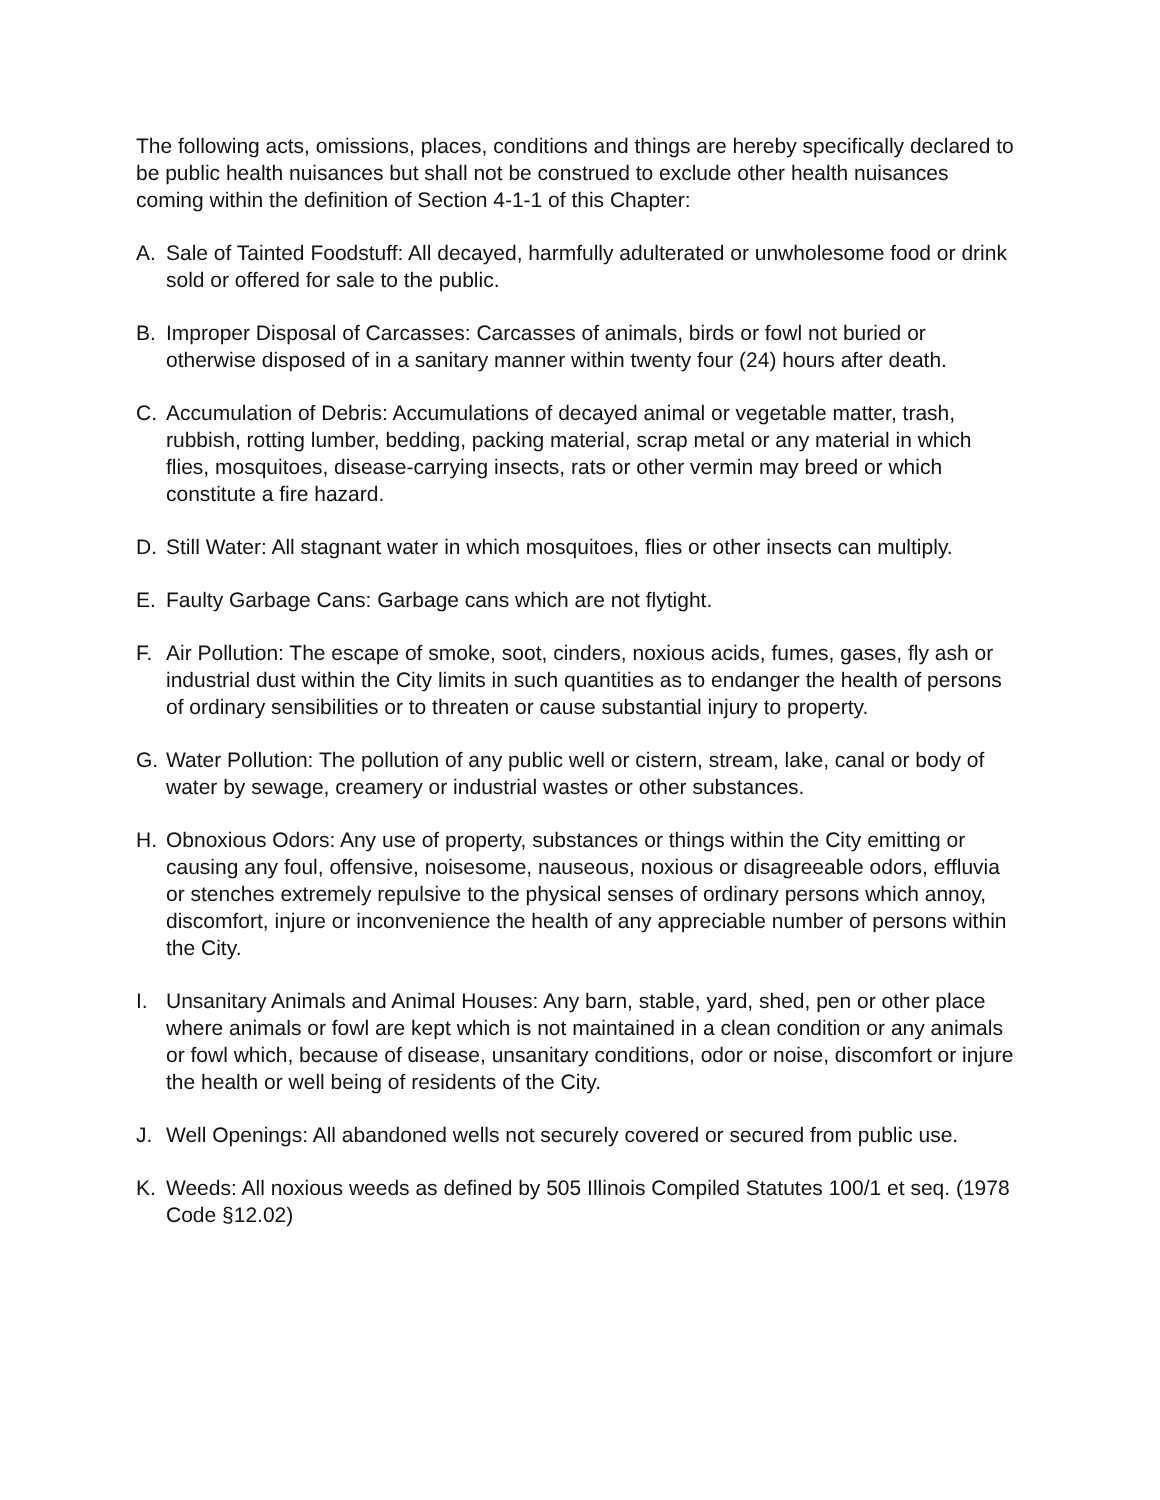The following acts, omissions, places, conditions and things are hereby specifically declared to be public health nuisances but shall not be construed to exclude other health nuisances coming within the definition of Section 4-1-1 of this Chapter:
A. Sale of Tainted Foodstuff: All decayed, harmfully adulterated or unwholesome food or drink sold or offered for sale to the public.
B. Improper Disposal of Carcasses: Carcasses of animals, birds or fowl not buried or otherwise disposed of in a sanitary manner within twenty four (24) hours after death.
C. Accumulation of Debris: Accumulations of decayed animal or vegetable matter, trash, rubbish, rotting lumber, bedding, packing material, scrap metal or any material in which flies, mosquitoes, disease-carrying insects, rats or other vermin may breed or which constitute a fire hazard.
D. Still Water: All stagnant water in which mosquitoes, flies or other insects can multiply.
E. Faulty Garbage Cans: Garbage cans which are not flytight.
F. Air Pollution: The escape of smoke, soot, cinders, noxious acids, fumes, gases, fly ash or industrial dust within the City limits in such quantities as to endanger the health of persons of ordinary sensibilities or to threaten or cause substantial injury to property.
G. Water Pollution: The pollution of any public well or cistern, stream, lake, canal or body of water by sewage, creamery or industrial wastes or other substances.
H. Obnoxious Odors: Any use of property, substances or things within the City emitting or causing any foul, offensive, noisesome, nauseous, noxious or disagreeable odors, effluvia or stenches extremely repulsive to the physical senses of ordinary persons which annoy, discomfort, injure or inconvenience the health of any appreciable number of persons within the City.
I. Unsanitary Animals and Animal Houses: Any barn, stable, yard, shed, pen or other place where animals or fowl are kept which is not maintained in a clean condition or any animals or fowl which, because of disease, unsanitary conditions, odor or noise, discomfort or injure the health or well being of residents of the City.
J. Well Openings: All abandoned wells not securely covered or secured from public use.
K. Weeds: All noxious weeds as defined by 505 Illinois Compiled Statutes 100/1 et seq. (1978 Code §12.02)